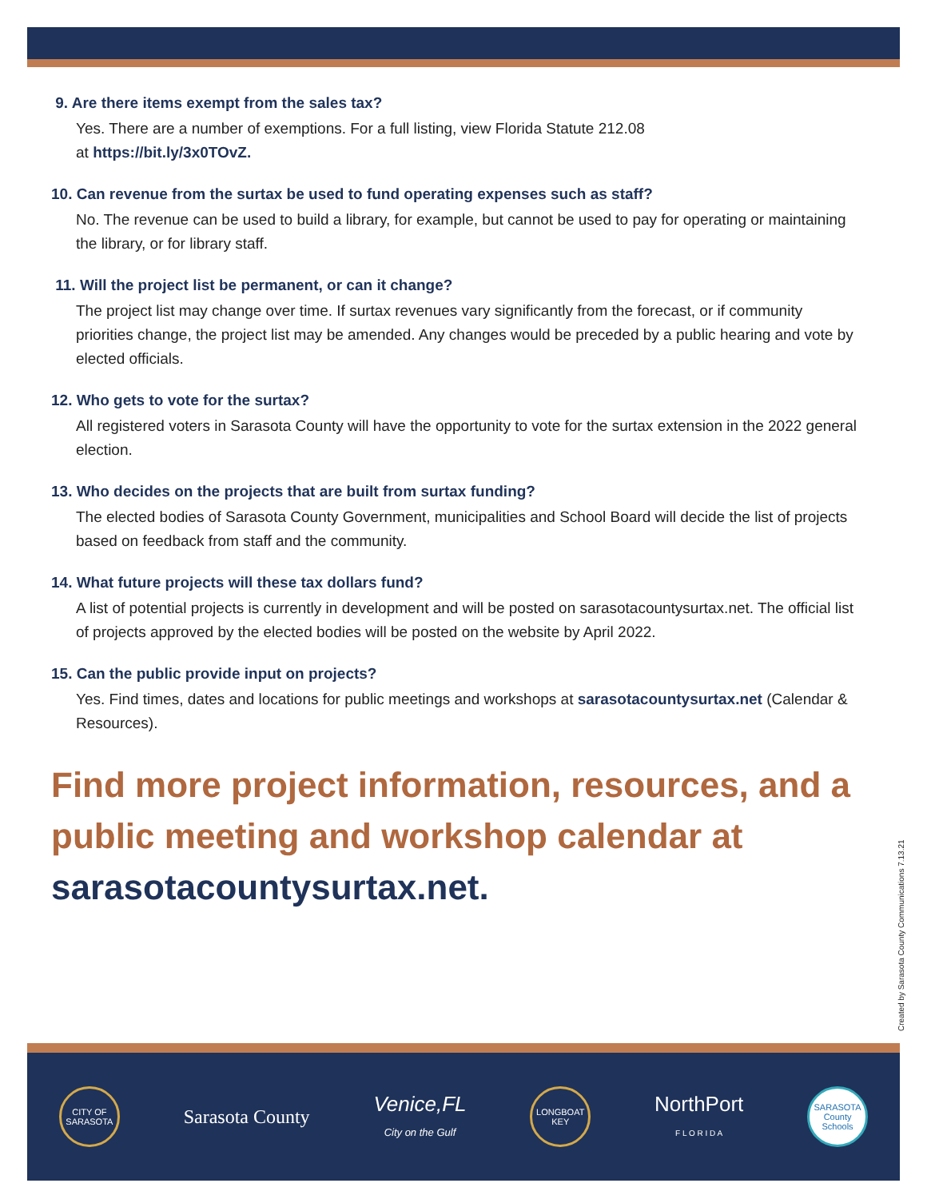9. Are there items exempt from the sales tax?
Yes. There are a number of exemptions. For a full listing, view Florida Statute 212.08
at https://bit.ly/3x0TOvZ.
10. Can revenue from the surtax be used to fund operating expenses such as staff?
No. The revenue can be used to build a library, for example, but cannot be used to pay for operating or maintaining the library, or for library staff.
11. Will the project list be permanent, or can it change?
The project list may change over time. If surtax revenues vary significantly from the forecast, or if community priorities change, the project list may be amended. Any changes would be preceded by a public hearing and vote by elected officials.
12. Who gets to vote for the surtax?
All registered voters in Sarasota County will have the opportunity to vote for the surtax extension in the 2022 general election.
13. Who decides on the projects that are built from surtax funding?
The elected bodies of Sarasota County Government, municipalities and School Board will decide the list of projects based on feedback from staff and the community.
14. What future projects will these tax dollars fund?
A list of potential projects is currently in development and will be posted on sarasotacountysurtax.net. The official list of projects approved by the elected bodies will be posted on the website by April 2022.
15. Can the public provide input on projects?
Yes. Find times, dates and locations for public meetings and workshops at sarasotacountysurtax.net (Calendar & Resources).
Find more project information, resources, and a public meeting and workshop calendar at sarasotacountysurtax.net.
Created by Sarasota County Communications 7.13.21
CITY OF SARASOTA
Sarasota County
Venice,FL
City on the Gulf
LONGBOAT KEY
NorthPort
F L O R I D A
SARASOTA County Schools